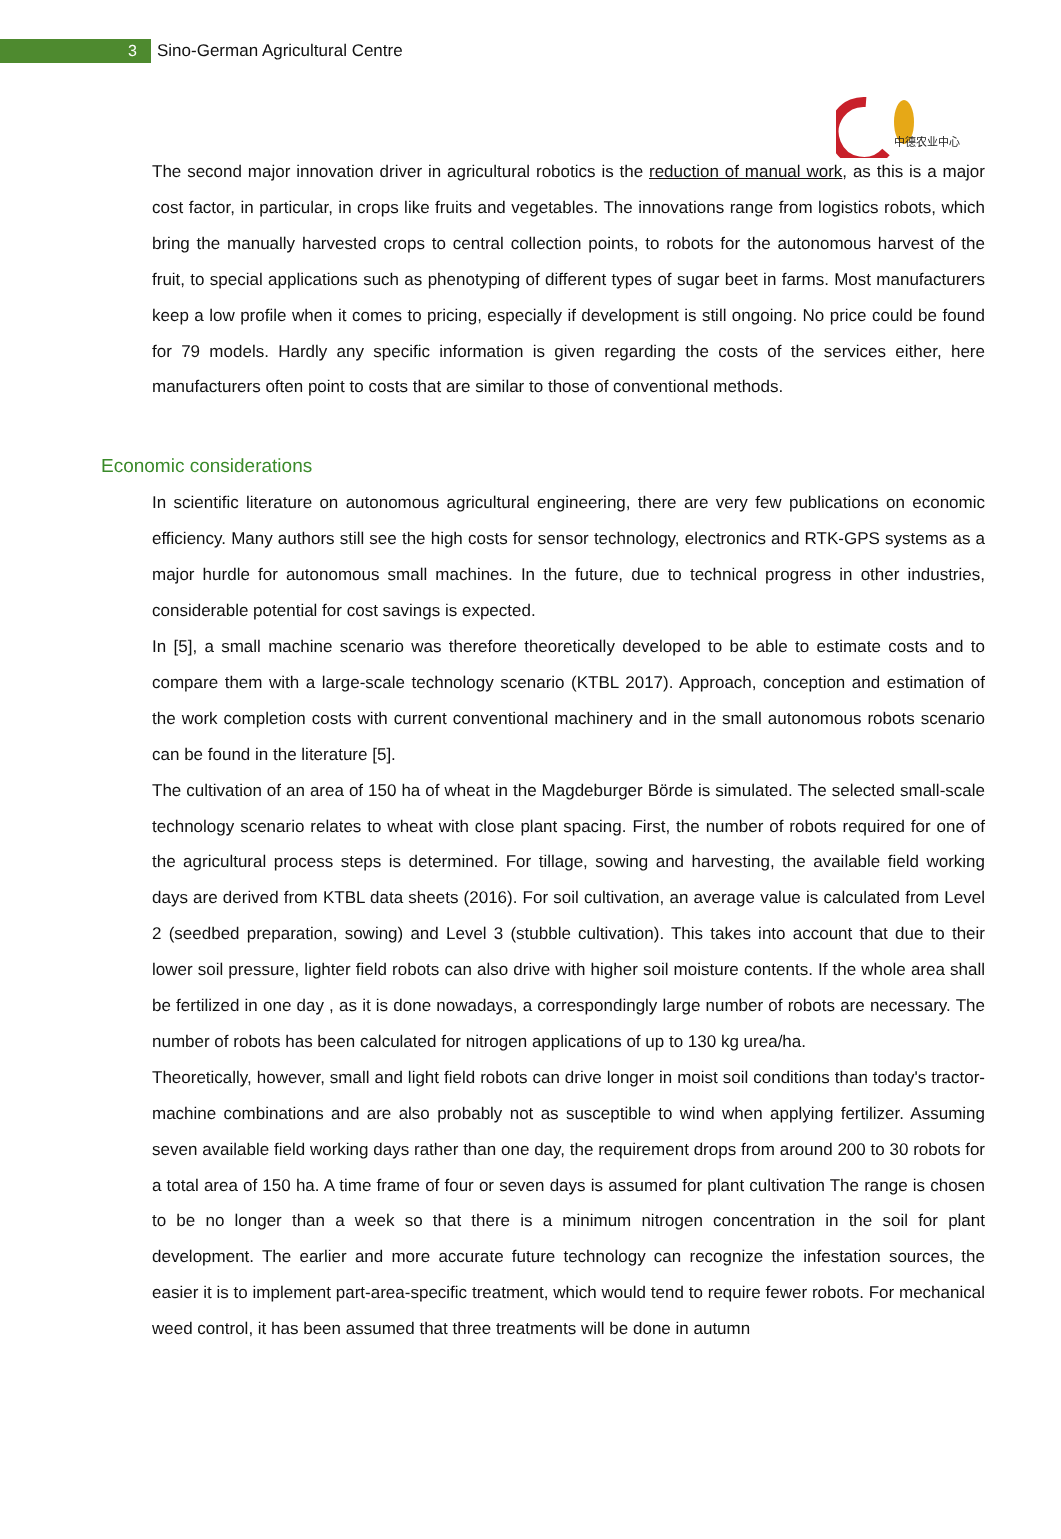3
Sino-German Agricultural Centre
中德农业中心
The second major innovation driver in agricultural robotics is the reduction of manual work, as this is a major cost factor, in particular, in crops like fruits and vegetables. The innovations range from logistics robots, which bring the manually harvested crops to central collection points, to robots for the autonomous harvest of the fruit, to special applications such as phenotyping of different types of sugar beet in farms. Most manufacturers keep a low profile when it comes to pricing, especially if development is still ongoing. No price could be found for 79 models. Hardly any specific information is given regarding the costs of the services either, here manufacturers often point to costs that are similar to those of conventional methods.
Economic considerations
In scientific literature on autonomous agricultural engineering, there are very few publications on economic efficiency. Many authors still see the high costs for sensor technology, electronics and RTK-GPS systems as a major hurdle for autonomous small machines. In the future, due to technical progress in other industries, considerable potential for cost savings is expected.
In [5], a small machine scenario was therefore theoretically developed to be able to estimate costs and to compare them with a large-scale technology scenario (KTBL 2017). Approach, conception and estimation of the work completion costs with current conventional machinery and in the small autonomous robots scenario can be found in the literature [5].
The cultivation of an area of 150 ha of wheat in the Magdeburger Börde is simulated. The selected small-scale technology scenario relates to wheat with close plant spacing. First, the number of robots required for one of the agricultural process steps is determined. For tillage, sowing and harvesting, the available field working days are derived from KTBL data sheets (2016). For soil cultivation, an average value is calculated from Level 2 (seedbed preparation, sowing) and Level 3 (stubble cultivation). This takes into account that due to their lower soil pressure, lighter field robots can also drive with higher soil moisture contents. If the whole area shall be fertilized in one day , as it is done nowadays, a correspondingly large number of robots are necessary. The number of robots has been calculated for nitrogen applications of up to 130 kg urea/ha.
Theoretically, however, small and light field robots can drive longer in moist soil conditions than today's tractor-machine combinations and are also probably not as susceptible to wind when applying fertilizer. Assuming seven available field working days rather than one day, the requirement drops from around 200 to 30 robots for a total area of 150 ha. A time frame of four or seven days is assumed for plant cultivation The range is chosen to be no longer than a week so that there is a minimum nitrogen concentration in the soil for plant development. The earlier and more accurate future technology can recognize the infestation sources, the easier it is to implement part-area-specific treatment, which would tend to require fewer robots. For mechanical weed control, it has been assumed that three treatments will be done in autumn